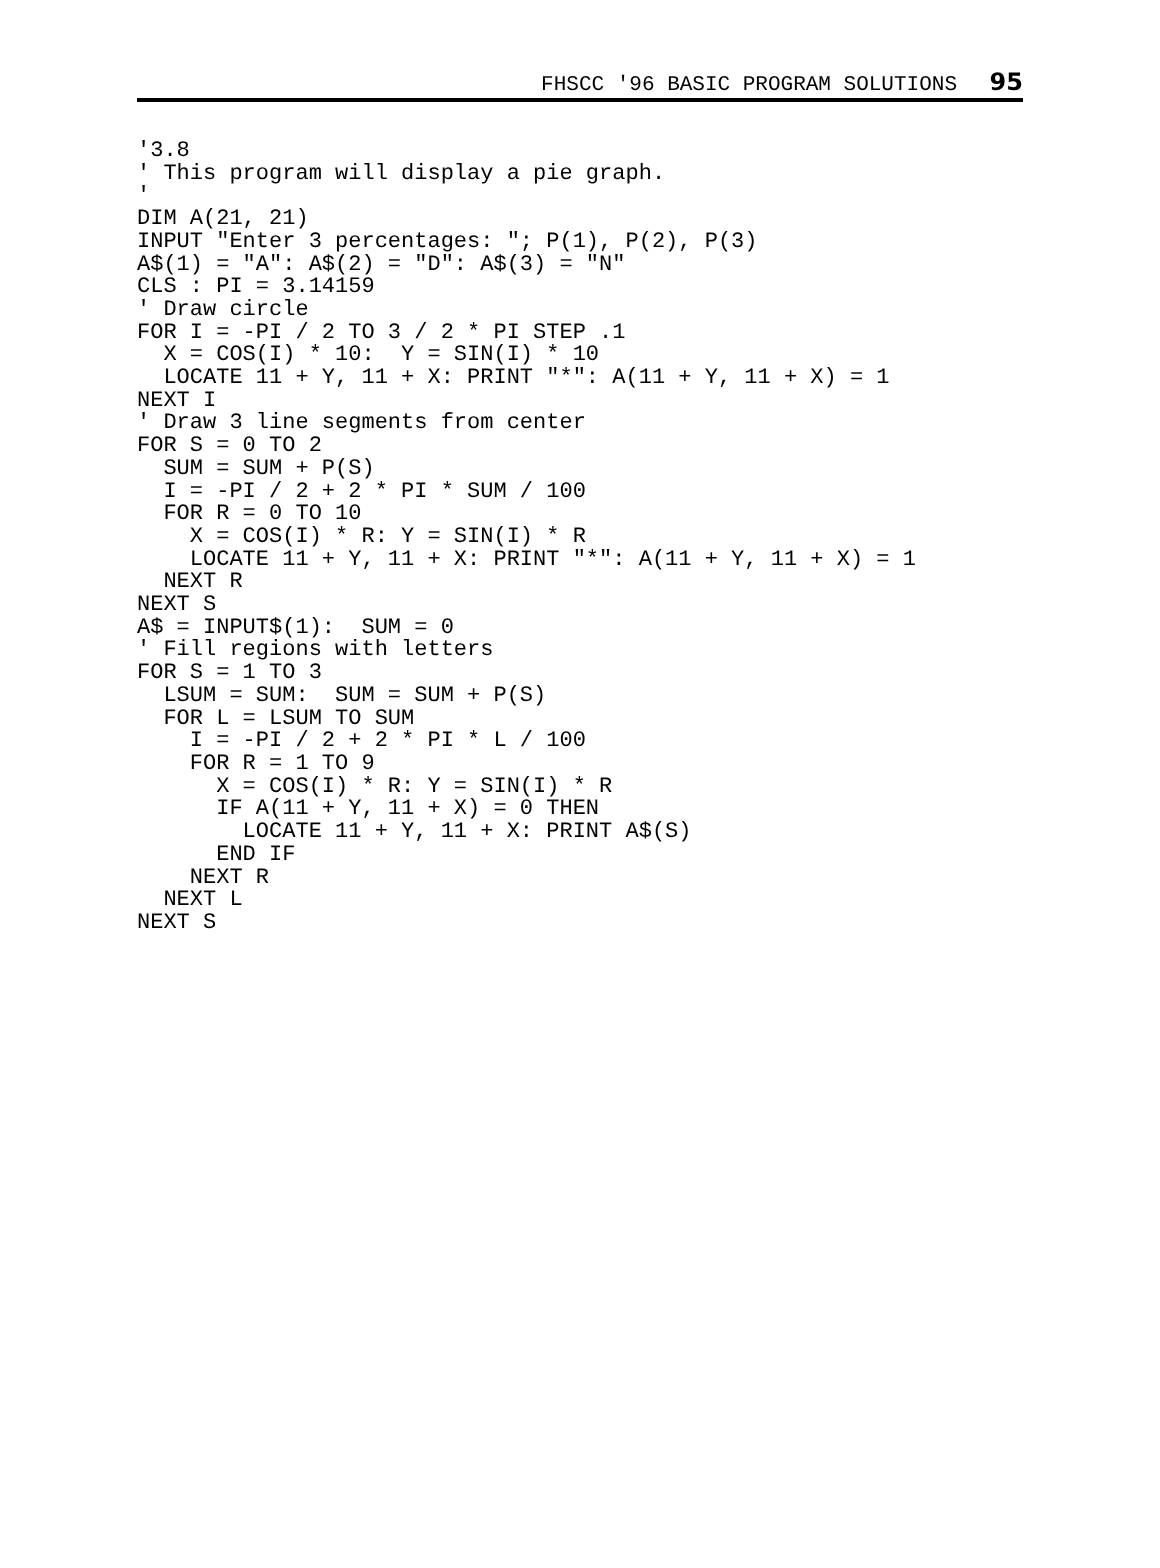FHSCC '96 BASIC PROGRAM SOLUTIONS 95
'3.8
' This program will display a pie graph.
'
DIM A(21, 21)
INPUT "Enter 3 percentages: "; P(1), P(2), P(3)
A$(1) = "A": A$(2) = "D": A$(3) = "N"
CLS : PI = 3.14159
' Draw circle
FOR I = -PI / 2 TO 3 / 2 * PI STEP .1
  X = COS(I) * 10:  Y = SIN(I) * 10
  LOCATE 11 + Y, 11 + X: PRINT "*": A(11 + Y, 11 + X) = 1
NEXT I
' Draw 3 line segments from center
FOR S = 0 TO 2
  SUM = SUM + P(S)
  I = -PI / 2 + 2 * PI * SUM / 100
  FOR R = 0 TO 10
    X = COS(I) * R: Y = SIN(I) * R
    LOCATE 11 + Y, 11 + X: PRINT "*": A(11 + Y, 11 + X) = 1
  NEXT R
NEXT S
A$ = INPUT$(1):  SUM = 0
' Fill regions with letters
FOR S = 1 TO 3
  LSUM = SUM:  SUM = SUM + P(S)
  FOR L = LSUM TO SUM
    I = -PI / 2 + 2 * PI * L / 100
    FOR R = 1 TO 9
      X = COS(I) * R: Y = SIN(I) * R
      IF A(11 + Y, 11 + X) = 0 THEN
        LOCATE 11 + Y, 11 + X: PRINT A$(S)
      END IF
    NEXT R
  NEXT L
NEXT S